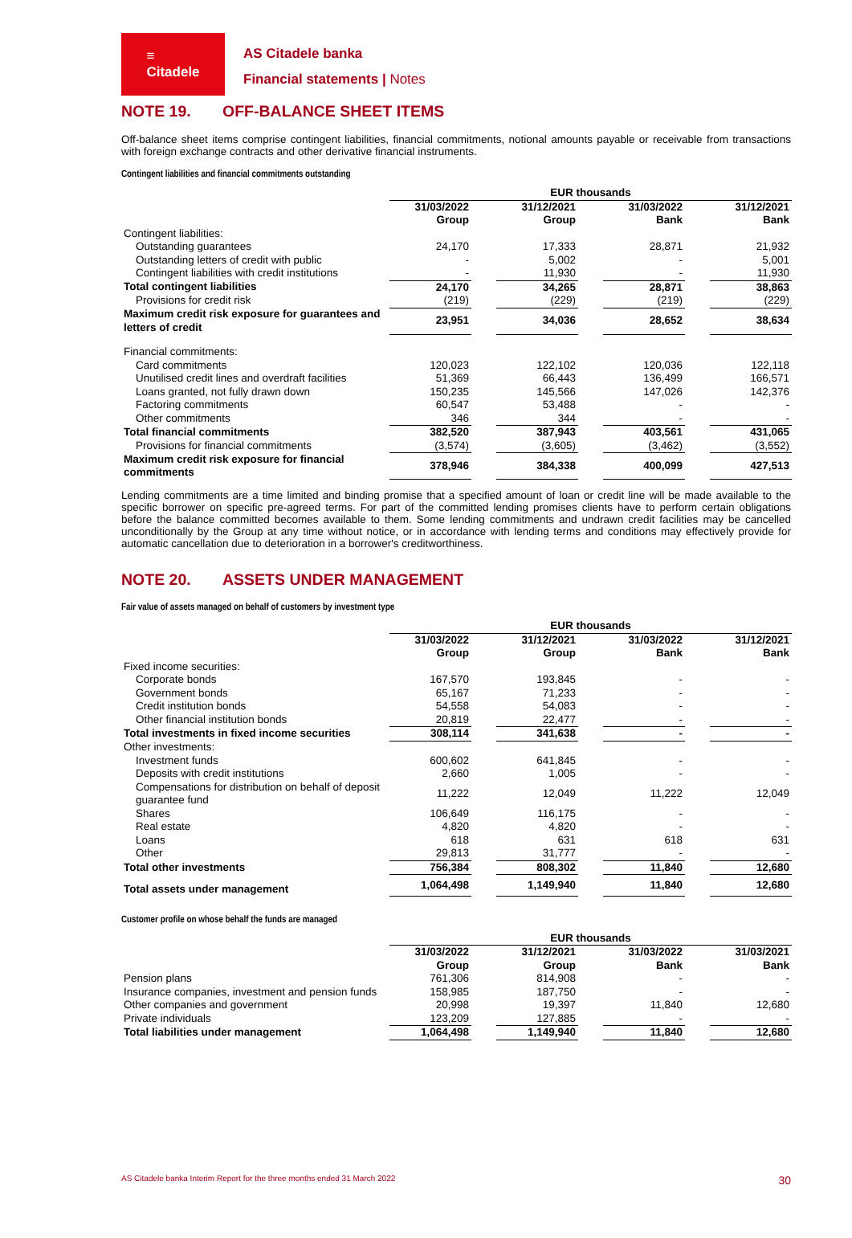≡
Citadele
AS Citadele banka
Financial statements | Notes
NOTE 19. OFF-BALANCE SHEET ITEMS
Off-balance sheet items comprise contingent liabilities, financial commitments, notional amounts payable or receivable from transactions with foreign exchange contracts and other derivative financial instruments.
Contingent liabilities and financial commitments outstanding
| | EUR thousands | | | | | | |
| | 31/03/2022 Group | | 31/12/2021 Group | | 31/03/2022 Bank | | 31/12/2021 Bank |
| Contingent liabilities: | | | | | | | |
| Outstanding guarantees | 24,170 | | 17,333 | | 28,871 | | 21,932 |
| Outstanding letters of credit with public | - | | 5,002 | | - | | 5,001 |
| Contingent liabilities with credit institutions | - | | 11,930 | | - | | 11,930 |
| Total contingent liabilities | 24,170 | | 34,265 | | 28,871 | | 38,863 |
| Provisions for credit risk | (219) | | (229) | | (219) | | (229) |
| Maximum credit risk exposure for guarantees and letters of credit | 23,951 | | 34,036 | | 28,652 | | 38,634 |
| Financial commitments: | | | | | | | |
| Card commitments | 120,023 | | 122,102 | | 120,036 | | 122,118 |
| Unutilised credit lines and overdraft facilities | 51,369 | | 66,443 | | 136,499 | | 166,571 |
| Loans granted, not fully drawn down | 150,235 | | 145,566 | | 147,026 | | 142,376 |
| Factoring commitments | 60,547 | | 53,488 | | - | | - |
| Other commitments | 346 | | 344 | | - | | - |
| Total financial commitments | 382,520 | | 387,943 | | 403,561 | | 431,065 |
| Provisions for financial commitments | (3,574) | | (3,605) | | (3,462) | | (3,552) |
| Maximum credit risk exposure for financial commitments | 378,946 | | 384,338 | | 400,099 | | 427,513 |
Lending commitments are a time limited and binding promise that a specified amount of loan or credit line will be made available to the specific borrower on specific pre-agreed terms. For part of the committed lending promises clients have to perform certain obligations before the balance committed becomes available to them. Some lending commitments and undrawn credit facilities may be cancelled unconditionally by the Group at any time without notice, or in accordance with lending terms and conditions may effectively provide for automatic cancellation due to deterioration in a borrower's creditworthiness.
NOTE 20. ASSETS UNDER MANAGEMENT
Fair value of assets managed on behalf of customers by investment type
| | EUR thousands | | | | | | |
| | 31/03/2022 Group | | 31/12/2021 Group | | 31/03/2022 Bank | | 31/12/2021 Bank |
| Fixed income securities: | | | | | | | |
| Corporate bonds | 167,570 | | 193,845 | | - | | - |
| Government bonds | 65,167 | | 71,233 | | - | | - |
| Credit institution bonds | 54,558 | | 54,083 | | - | | - |
| Other financial institution bonds | 20,819 | | 22,477 | | - | | - |
| Total investments in fixed income securities | 308,114 | | 341,638 | | - | | - |
| Other investments: | | | | | | | |
| Investment funds | 600,602 | | 641,845 | | - | | - |
| Deposits with credit institutions | 2,660 | | 1,005 | | - | | - |
| Compensations for distribution on behalf of deposit guarantee fund | 11,222 | | 12,049 | | 11,222 | | 12,049 |
| Shares | 106,649 | | 116,175 | | - | | - |
| Real estate | 4,820 | | 4,820 | | - | | - |
| Loans | 618 | | 631 | | 618 | | 631 |
| Other | 29,813 | | 31,777 | | - | | - |
| Total other investments | 756,384 | | 808,302 | | 11,840 | | 12,680 |
| Total assets under management | 1,064,498 | | 1,149,940 | | 11,840 | | 12,680 |
Customer profile on whose behalf the funds are managed
| | EUR thousands | | | | | | |
| | 31/03/2022 Group | | 31/12/2021 Group | | 31/03/2022 Bank | | 31/03/2021 Bank |
| Pension plans | 761,306 | | 814,908 | | - | | - |
| Insurance companies, investment and pension funds | 158,985 | | 187,750 | | - | | - |
| Other companies and government | 20,998 | | 19,397 | | 11,840 | | 12,680 |
| Private individuals | 123,209 | | 127,885 | | - | | - |
| Total liabilities under management | 1,064,498 | | 1,149,940 | | 11,840 | | 12,680 |
AS Citadele banka Interim Report for the three months ended 31 March 2022 30